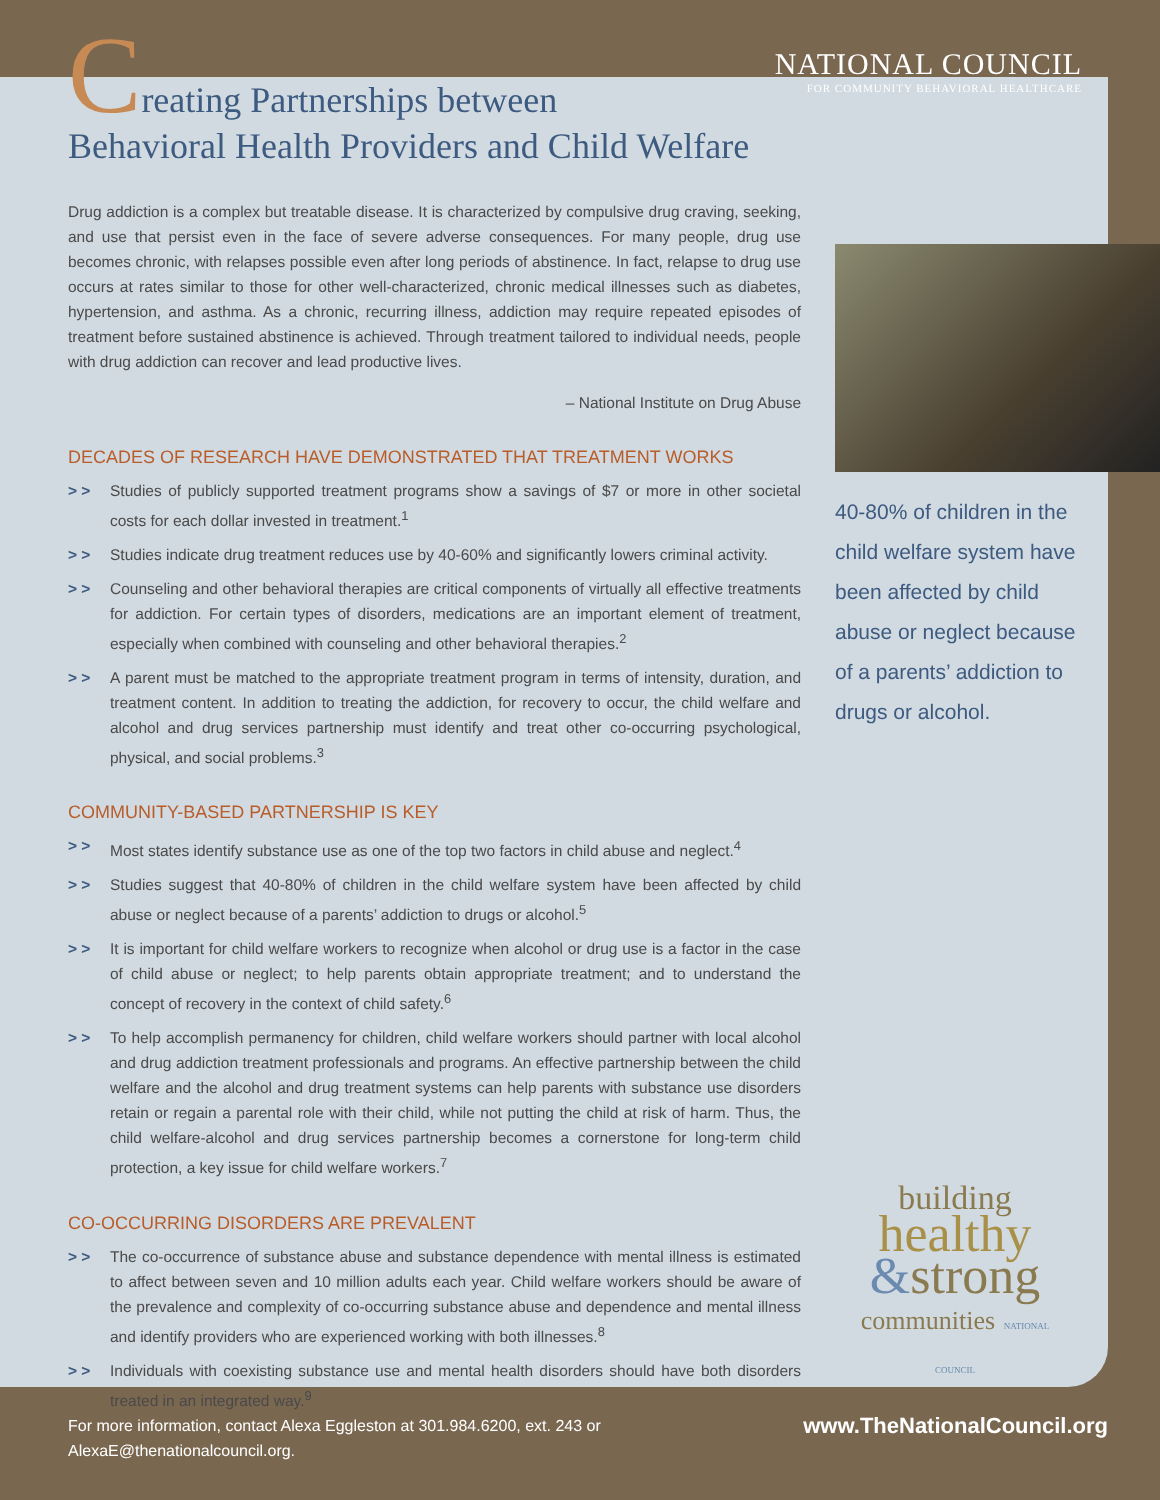NATIONAL COUNCIL
FOR COMMUNITY BEHAVIORAL HEALTHCARE
Creating Partnerships between
Behavioral Health Providers and Child Welfare
Drug addiction is a complex but treatable disease. It is characterized by compulsive drug craving, seeking, and use that persist even in the face of severe adverse consequences. For many people, drug use becomes chronic, with relapses possible even after long periods of abstinence. In fact, relapse to drug use occurs at rates similar to those for other well-characterized, chronic medical illnesses such as diabetes, hypertension, and asthma. As a chronic, recurring illness, addiction may require repeated episodes of treatment before sustained abstinence is achieved. Through treatment tailored to individual needs, people with drug addiction can recover and lead productive lives.
– National Institute on Drug Abuse
DECADES OF RESEARCH HAVE DEMONSTRATED THAT TREATMENT WORKS
> > Studies of publicly supported treatment programs show a savings of $7 or more in other societal costs for each dollar invested in treatment.<sup>1</sup>
> > Studies indicate drug treatment reduces use by 40-60% and significantly lowers criminal activity.
> > Counseling and other behavioral therapies are critical components of virtually all effective treatments for addiction. For certain types of disorders, medications are an important element of treatment, especially when combined with counseling and other behavioral therapies.<sup>2</sup>
> > A parent must be matched to the appropriate treatment program in terms of intensity, duration, and treatment content. In addition to treating the addiction, for recovery to occur, the child welfare and alcohol and drug services partnership must identify and treat other co-occurring psychological, physical, and social problems.<sup>3</sup>
COMMUNITY-BASED PARTNERSHIP IS KEY
> > Most states identify substance use as one of the top two factors in child abuse and neglect.<sup>4</sup>
> > Studies suggest that 40-80% of children in the child welfare system have been affected by child abuse or neglect because of a parents’ addiction to drugs or alcohol.<sup>5</sup>
> > It is important for child welfare workers to recognize when alcohol or drug use is a factor in the case of child abuse or neglect; to help parents obtain appropriate treatment; and to understand the concept of recovery in the context of child safety.<sup>6</sup>
> > To help accomplish permanency for children, child welfare workers should partner with local alcohol and drug addiction treatment professionals and programs. An effective partnership between the child welfare and the alcohol and drug treatment systems can help parents with substance use disorders retain or regain a parental role with their child, while not putting the child at risk of harm. Thus, the child welfare-alcohol and drug services partnership becomes a cornerstone for long-term child protection, a key issue for child welfare workers.<sup>7</sup>
CO-OCCURRING DISORDERS ARE PREVALENT
> > The co-occurrence of substance abuse and substance dependence with mental illness is estimated to affect between seven and 10 million adults each year. Child welfare workers should be aware of the prevalence and complexity of co-occurring substance abuse and dependence and mental illness and identify providers who are experienced working with both illnesses.<sup>8</sup>
> > Individuals with coexisting substance use and mental health disorders should have both disorders treated in an integrated way.<sup>9</sup>
40-80% of children in the child welfare system have been affected by child abuse or neglect because of a parents’ addiction to drugs or alcohol.
building
healthy
&strong
communities NATIONAL COUNCIL
For more information, contact Alexa Eggleston at 301.984.6200, ext. 243 or
AlexaE@thenationalcouncil.org.
www.TheNationalCouncil.org